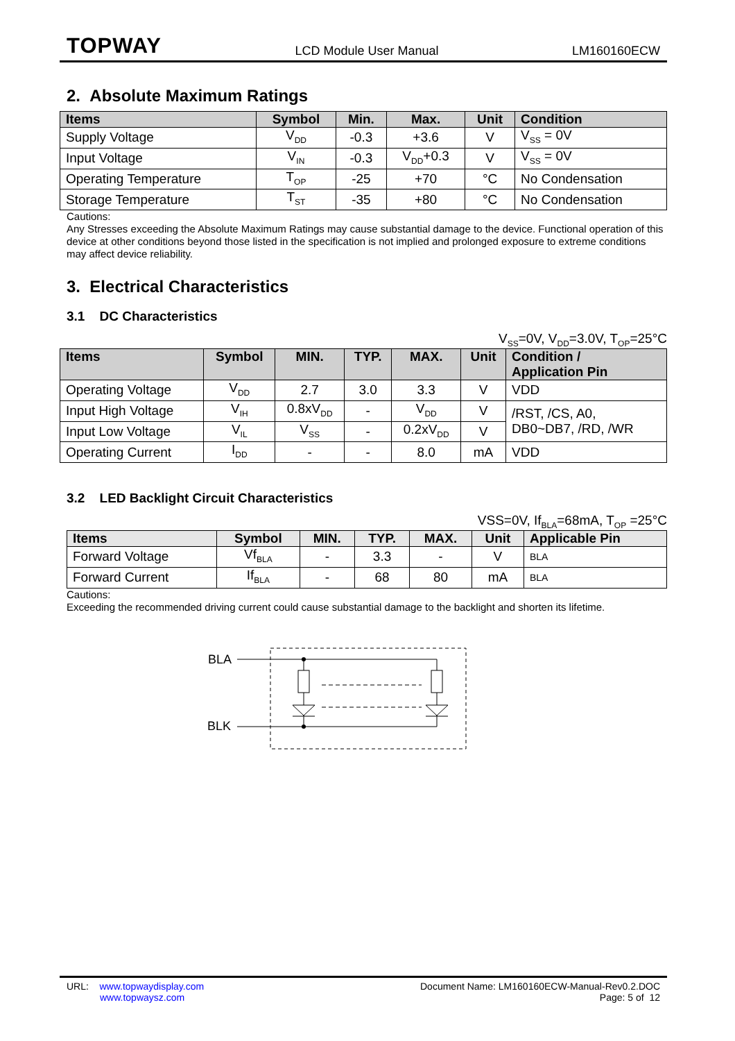TOPWAY
LCD Module User Manual LM160160ECW
2. Absolute Maximum Ratings
| Items | Symbol | Min. | Max. | Unit | Condition |
| --- | --- | --- | --- | --- | --- |
| Supply Voltage | V<sub>DD</sub> | -0.3 | +3.6 | V | V<sub>SS</sub> = 0V |
| Input Voltage | V<sub>IN</sub> | -0.3 | V<sub>DD</sub>+0.3 | V | V<sub>SS</sub> = 0V |
| Operating Temperature | T<sub>OP</sub> | -25 | +70 | °C | No Condensation |
| Storage Temperature | T<sub>ST</sub> | -35 | +80 | °C | No Condensation |
Cautions:
Any Stresses exceeding the Absolute Maximum Ratings may cause substantial damage to the device. Functional operation of this device at other conditions beyond those listed in the specification is not implied and prolonged exposure to extreme conditions may affect device reliability.
3. Electrical Characteristics
3.1 DC Characteristics
V<sub>SS</sub>=0V, V<sub>DD</sub>=3.0V, T<sub>OP</sub>=25°C
| Items | Symbol | MIN. | TYP. | MAX. | Unit | Condition / Application Pin |
| --- | --- | --- | --- | --- | --- | --- |
| Operating Voltage | V<sub>DD</sub> | 2.7 | 3.0 | 3.3 | V | VDD |
| Input High Voltage | V<sub>IH</sub> | 0.8xV<sub>DD</sub> | - | V<sub>DD</sub> | V | /RST, /CS, A0, DB0~DB7, /RD, /WR |
| Input Low Voltage | V<sub>IL</sub> | V<sub>SS</sub> | - | 0.2xV<sub>DD</sub> | V | |
| Operating Current | I<sub>DD</sub> | - | - | 8.0 | mA | VDD |
3.2 LED Backlight Circuit Characteristics
VSS=0V, If<sub>BLA</sub>=68mA, T<sub>OP</sub> =25°C
| Items | Symbol | MIN. | TYP. | MAX. | Unit | Applicable Pin |
| --- | --- | --- | --- | --- | --- | --- |
| Forward Voltage | Vf<sub>BLA</sub> | - | 3.3 | - | V | BLA |
| Forward Current | If<sub>BLA</sub> | - | 68 | 80 | mA | BLA |
Cautions:
Exceeding the recommended driving current could cause substantial damage to the backlight and shorten its lifetime.
BLA
BLK
URL: www.topwaydisplay.com
www.topwaysz.com
Document Name: LM160160ECW-Manual-Rev0.2.DOC
Page: 5 of 12